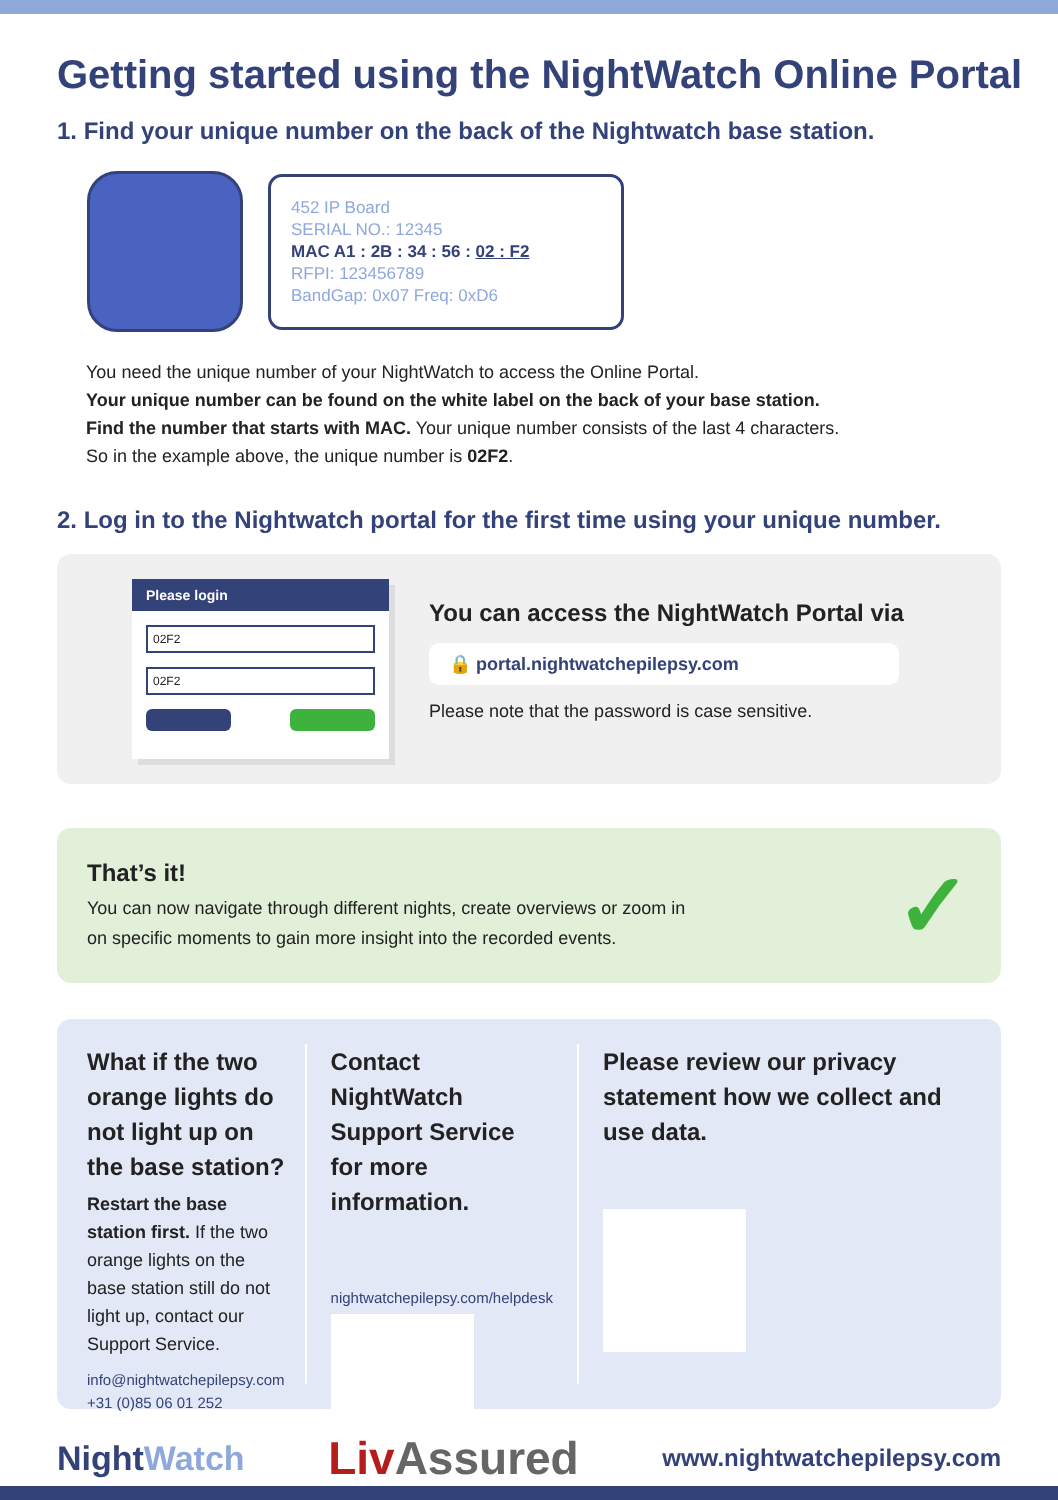Getting started using the NightWatch Online Portal
1. Find your unique number on the back of the Nightwatch base station.
452 IP Board
SERIAL NO.: 12345
MAC A1 : 2B : 34 : 56 : 02 : F2
RFPI: 123456789
BandGap: 0x07 Freq: 0xD6
You need the unique number of your NightWatch to access the Online Portal.
Your unique number can be found on the white label on the back of your base station.
Find the number that starts with MAC. Your unique number consists of the last 4 characters.
So in the example above, the unique number is 02F2.
2. Log in to the Nightwatch portal for the first time using your unique number.
Please login
02F2
02F2
You can access the NightWatch Portal via
🔒 portal.nightwatchepilepsy.com
Please note that the password is case sensitive.
That’s it!
You can now navigate through different nights, create overviews or zoom in
on specific moments to gain more insight into the recorded events.
✓
What if the two orange lights do not light up on the base station?
Restart the base station first. If the two orange lights on the base station still do not light up, contact our Support Service.
info@nightwatchepilepsy.com
+31 (0)85 06 01 252
Contact NightWatch Support Service for more information.
nightwatchepilepsy.com/helpdesk
Please review our privacy statement how we collect and use data.
NightWatch Liv Assured www.nightwatchepilepsy.com